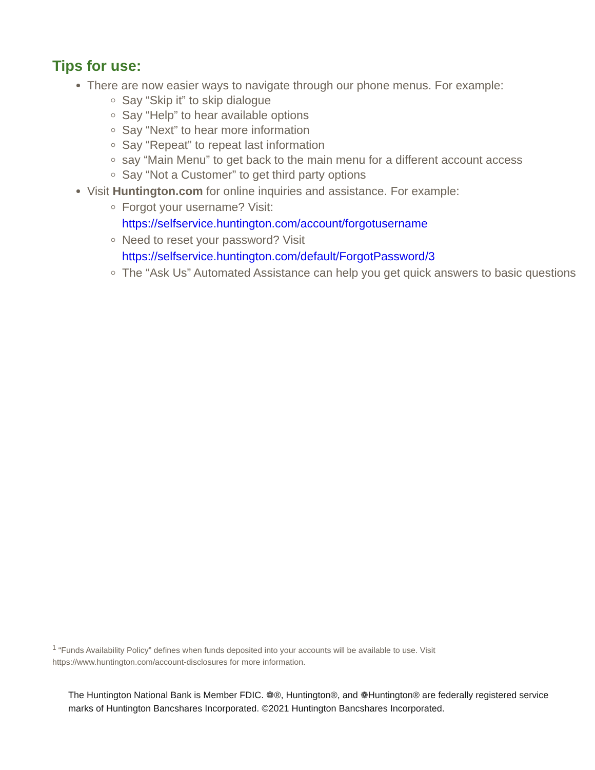Tips for use:
There are now easier ways to navigate through our phone menus. For example:
Say “Skip it” to skip dialogue
Say “Help” to hear available options
Say “Next” to hear more information
Say “Repeat” to repeat last information
say “Main Menu” to get back to the main menu for a different account access
Say “Not a Customer” to get third party options
Visit Huntington.com for online inquiries and assistance. For example:
Forgot your username? Visit:
https://selfservice.huntington.com/account/forgotusername
Need to reset your password? Visit
https://selfservice.huntington.com/default/ForgotPassword/3
The “Ask Us” Automated Assistance can help you get quick answers to basic questions
<sup>1</sup> “Funds Availability Policy” defines when funds deposited into your accounts will be available to use. Visit https://www.huntington.com/account-disclosures for more information.
The Huntington National Bank is Member FDIC. ❁®, Huntington®, and ❁Huntington® are federally registered service marks of Huntington Bancshares Incorporated. ©2021 Huntington Bancshares Incorporated.